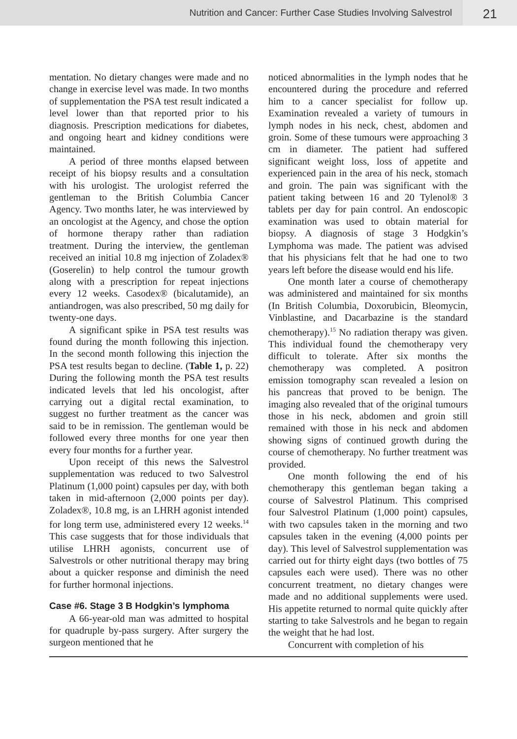Nutrition and Cancer: Further Case Studies Involving Salvestrol
21
mentation. No dietary changes were made and no change in exercise level was made. In two months of supplementation the PSA test result indicated a level lower than that reported prior to his diagnosis. Prescription medications for diabetes, and ongoing heart and kidney conditions were maintained.
A period of three months elapsed between receipt of his biopsy results and a consultation with his urologist. The urologist referred the gentleman to the British Columbia Cancer Agency. Two months later, he was interviewed by an oncologist at the Agency, and chose the option of hormone therapy rather than radiation treatment. During the interview, the gentleman received an initial 10.8 mg injection of Zoladex® (Goserelin) to help control the tumour growth along with a prescription for repeat injections every 12 weeks. Casodex® (bicalutamide), an antiandrogen, was also prescribed, 50 mg daily for twenty-one days.
A significant spike in PSA test results was found during the month following this injection. In the second month following this injection the PSA test results began to decline. (Table 1, p. 22) During the following month the PSA test results indicated levels that led his oncologist, after carrying out a digital rectal examination, to suggest no further treatment as the cancer was said to be in remission. The gentleman would be followed every three months for one year then every four months for a further year.
Upon receipt of this news the Salvestrol supplementation was reduced to two Salvestrol Platinum (1,000 point) capsules per day, with both taken in mid-afternoon (2,000 points per day). Zoladex®, 10.8 mg, is an LHRH agonist intended for long term use, administered every 12 weeks.<sup>14</sup> This case suggests that for those individuals that utilise LHRH agonists, concurrent use of Salvestrols or other nutritional therapy may bring about a quicker response and diminish the need for further hormonal injections.
Case #6. Stage 3 B Hodgkin’s lymphoma
A 66-year-old man was admitted to hospital for quadruple by-pass surgery. After surgery the surgeon mentioned that he
noticed abnormalities in the lymph nodes that he encountered during the procedure and referred him to a cancer specialist for follow up. Examination revealed a variety of tumours in lymph nodes in his neck, chest, abdomen and groin. Some of these tumours were approaching 3 cm in diameter. The patient had suffered significant weight loss, loss of appetite and experienced pain in the area of his neck, stomach and groin. The pain was significant with the patient taking between 16 and 20 Tylenol® 3 tablets per day for pain control. An endoscopic examination was used to obtain material for biopsy. A diagnosis of stage 3 Hodgkin’s Lymphoma was made. The patient was advised that his physicians felt that he had one to two years left before the disease would end his life.
One month later a course of chemotherapy was administered and maintained for six months (In British Columbia, Doxorubicin, Bleomycin, Vinblastine, and Dacarbazine is the standard chemotherapy).<sup>15</sup> No radiation therapy was given. This individual found the chemotherapy very difficult to tolerate. After six months the chemotherapy was completed. A positron emission tomography scan revealed a lesion on his pancreas that proved to be benign. The imaging also revealed that of the original tumours those in his neck, abdomen and groin still remained with those in his neck and abdomen showing signs of continued growth during the course of chemotherapy. No further treatment was provided.
One month following the end of his chemotherapy this gentleman began taking a course of Salvestrol Platinum. This comprised four Salvestrol Platinum (1,000 point) capsules, with two capsules taken in the morning and two capsules taken in the evening (4,000 points per day). This level of Salvestrol supplementation was carried out for thirty eight days (two bottles of 75 capsules each were used). There was no other concurrent treatment, no dietary changes were made and no additional supplements were used. His appetite returned to normal quite quickly after starting to take Salvestrols and he began to regain the weight that he had lost.
Concurrent with completion of his